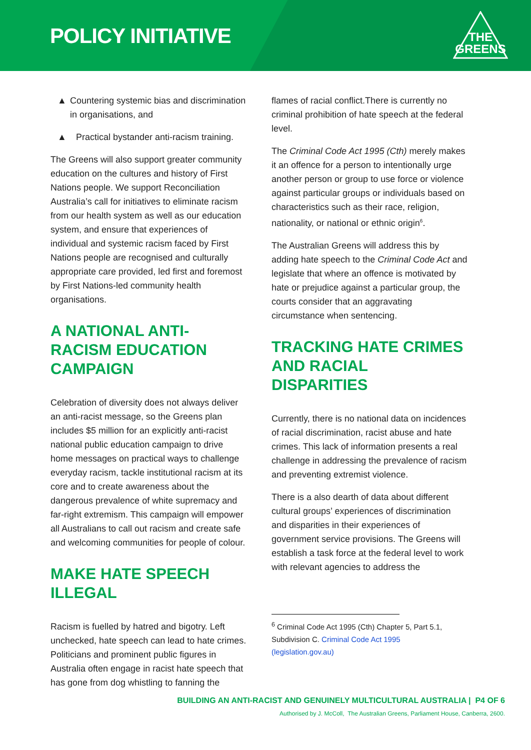POLICY INITIATIVE
THE
GREENS
▲ Countering systemic bias and discrimination in organisations, and
▲ Practical bystander anti-racism training.
The Greens will also support greater community education on the cultures and history of First Nations people. We support Reconciliation Australia’s call for initiatives to eliminate racism from our health system as well as our education system, and ensure that experiences of individual and systemic racism faced by First Nations people are recognised and culturally appropriate care provided, led first and foremost by First Nations-led community health organisations.
A NATIONAL ANTI-RACISM EDUCATION CAMPAIGN
Celebration of diversity does not always deliver an anti-racist message, so the Greens plan includes $5 million for an explicitly anti-racist national public education campaign to drive home messages on practical ways to challenge everyday racism, tackle institutional racism at its core and to create awareness about the dangerous prevalence of white supremacy and far-right extremism. This campaign will empower all Australians to call out racism and create safe and welcoming communities for people of colour.
MAKE HATE SPEECH ILLEGAL
Racism is fuelled by hatred and bigotry. Left unchecked, hate speech can lead to hate crimes. Politicians and prominent public figures in Australia often engage in racist hate speech that has gone from dog whistling to fanning the
flames of racial conflict.There is currently no criminal prohibition of hate speech at the federal level.
The Criminal Code Act 1995 (Cth) merely makes it an offence for a person to intentionally urge another person or group to use force or violence against particular groups or individuals based on characteristics such as their race, religion, nationality, or national or ethnic origin<sup>6</sup>.
The Australian Greens will address this by adding hate speech to the Criminal Code Act and legislate that where an offence is motivated by hate or prejudice against a particular group, the courts consider that an aggravating circumstance when sentencing.
TRACKING HATE CRIMES AND RACIAL DISPARITIES
Currently, there is no national data on incidences of racial discrimination, racist abuse and hate crimes. This lack of information presents a real challenge in addressing the prevalence of racism and preventing extremist violence.
There is a also dearth of data about different cultural groups’ experiences of discrimination and disparities in their experiences of government service provisions. The Greens will establish a task force at the federal level to work with relevant agencies to address the
<sup>6</sup> Criminal Code Act 1995 (Cth) Chapter 5, Part 5.1, Subdivision C. Criminal Code Act 1995 (legislation.gov.au)
BUILDING AN ANTI-RACIST AND GENUINELY MULTICULTURAL AUSTRALIA | P4 OF 6
Authorised by J. McColl, The Australian Greens, Parliament House, Canberra, 2600.